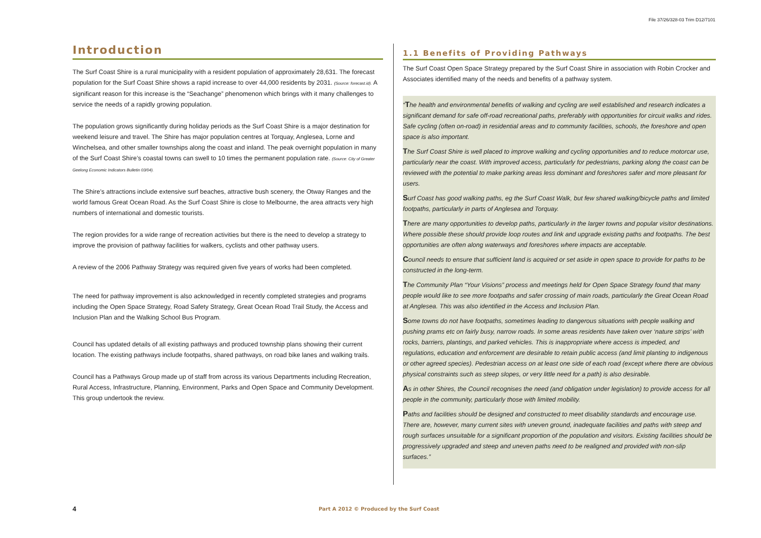File 37/26/328-03 Trim D12/7101
Introduction
The Surf Coast Shire is a rural municipality with a resident population of approximately 28,631. The forecast population for the Surf Coast Shire shows a rapid increase to over 44,000 residents by 2031. (Source: forecast.id). A significant reason for this increase is the “Seachange” phenomenon which brings with it many challenges to service the needs of a rapidly growing population.
The population grows significantly during holiday periods as the Surf Coast Shire is a major destination for weekend leisure and travel. The Shire has major population centres at Torquay, Anglesea, Lorne and Winchelsea, and other smaller townships along the coast and inland. The peak overnight population in many of the Surf Coast Shire’s coastal towns can swell to 10 times the permanent population rate. (Source: City of Greater Geelong Economic Indicators Bulletin 03/04).
The Shire’s attractions include extensive surf beaches, attractive bush scenery, the Otway Ranges and the world famous Great Ocean Road. As the Surf Coast Shire is close to Melbourne, the area attracts very high numbers of international and domestic tourists.
The region provides for a wide range of recreation activities but there is the need to develop a strategy to improve the provision of pathway facilities for walkers, cyclists and other pathway users.
A review of the 2006 Pathway Strategy was required given five years of works had been completed.
The need for pathway improvement is also acknowledged in recently completed strategies and programs including the Open Space Strategy, Road Safety Strategy, Great Ocean Road Trail Study, the Access and Inclusion Plan and the Walking School Bus Program.
Council has updated details of all existing pathways and produced township plans showing their current location. The existing pathways include footpaths, shared pathways, on road bike lanes and walking trails.
Council has a Pathways Group made up of staff from across its various Departments including Recreation, Rural Access, Infrastructure, Planning, Environment, Parks and Open Space and Community Development. This group undertook the review.
1.1 Benefits of Providing Pathways
The Surf Coast Open Space Strategy prepared by the Surf Coast Shire in association with Robin Crocker and Associates identified many of the needs and benefits of a pathway system.
“The health and environmental benefits of walking and cycling are well established and research indicates a significant demand for safe off-road recreational paths, preferably with opportunities for circuit walks and rides. Safe cycling (often on-road) in residential areas and to community facilities, schools, the foreshore and open space is also important.
The Surf Coast Shire is well placed to improve walking and cycling opportunities and to reduce motorcar use, particularly near the coast. With improved access, particularly for pedestrians, parking along the coast can be reviewed with the potential to make parking areas less dominant and foreshores safer and more pleasant for users.
Surf Coast has good walking paths, eg the Surf Coast Walk, but few shared walking/bicycle paths and limited footpaths, particularly in parts of Anglesea and Torquay.
There are many opportunities to develop paths, particularly in the larger towns and popular visitor destinations. Where possible these should provide loop routes and link and upgrade existing paths and footpaths. The best opportunities are often along waterways and foreshores where impacts are acceptable.
Council needs to ensure that sufficient land is acquired or set aside in open space to provide for paths to be constructed in the long-term.
The Community Plan “Your Visions” process and meetings held for Open Space Strategy found that many people would like to see more footpaths and safer crossing of main roads, particularly the Great Ocean Road at Anglesea. This was also identified in the Access and Inclusion Plan.
Some towns do not have footpaths, sometimes leading to dangerous situations with people walking and pushing prams etc on fairly busy, narrow roads. In some areas residents have taken over ‘nature strips’ with rocks, barriers, plantings, and parked vehicles. This is inappropriate where access is impeded, and regulations, education and enforcement are desirable to retain public access (and limit planting to indigenous or other agreed species). Pedestrian access on at least one side of each road (except where there are obvious physical constraints such as steep slopes, or very little need for a path) is also desirable.
As in other Shires, the Council recognises the need (and obligation under legislation) to provide access for all people in the community, particularly those with limited mobility.
Paths and facilities should be designed and constructed to meet disability standards and encourage use. There are, however, many current sites with uneven ground, inadequate facilities and paths with steep and rough surfaces unsuitable for a significant proportion of the population and visitors. Existing facilities should be progressively upgraded and steep and uneven paths need to be realigned and provided with non-slip surfaces.”
4
Part A 2012 © Produced by the Surf Coast